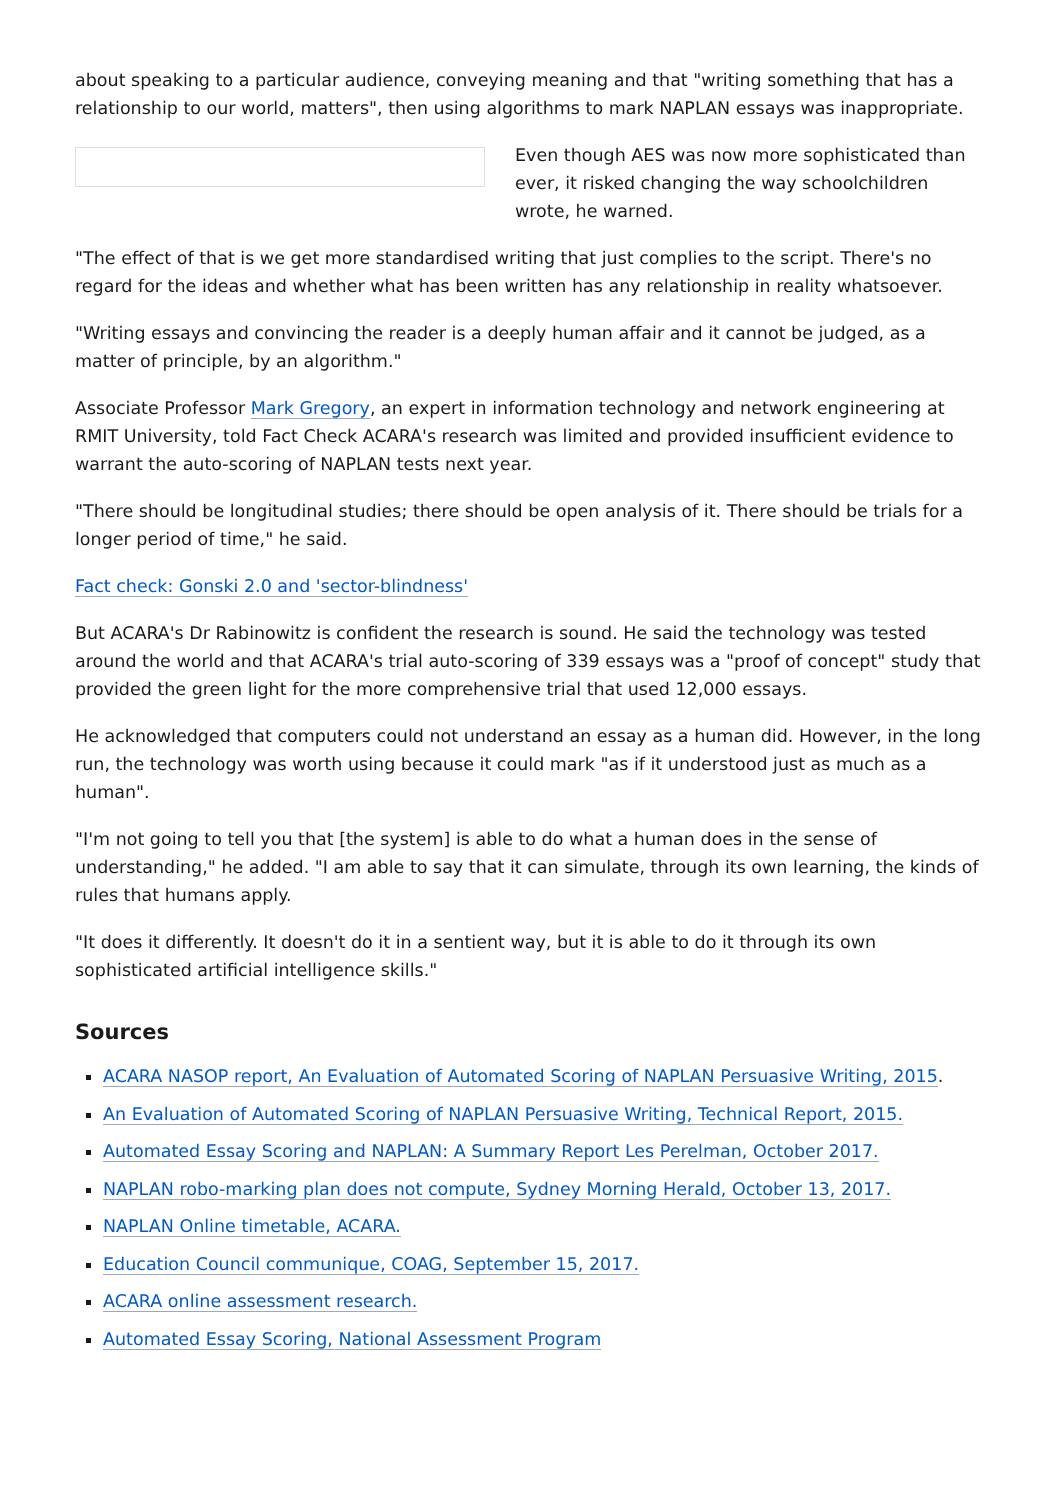about speaking to a particular audience, conveying meaning and that "writing something that has a relationship to our world, matters", then using algorithms to mark NAPLAN essays was inappropriate.
Even though AES was now more sophisticated than ever, it risked changing the way schoolchildren wrote, he warned.
"The effect of that is we get more standardised writing that just complies to the script. There's no regard for the ideas and whether what has been written has any relationship in reality whatsoever.
"Writing essays and convincing the reader is a deeply human affair and it cannot be judged, as a matter of principle, by an algorithm."
Associate Professor Mark Gregory, an expert in information technology and network engineering at RMIT University, told Fact Check ACARA's research was limited and provided insufficient evidence to warrant the auto-scoring of NAPLAN tests next year.
"There should be longitudinal studies; there should be open analysis of it. There should be trials for a longer period of time," he said.
Fact check: Gonski 2.0 and 'sector-blindness'
But ACARA's Dr Rabinowitz is confident the research is sound. He said the technology was tested around the world and that ACARA's trial auto-scoring of 339 essays was a "proof of concept" study that provided the green light for the more comprehensive trial that used 12,000 essays.
He acknowledged that computers could not understand an essay as a human did. However, in the long run, the technology was worth using because it could mark "as if it understood just as much as a human".
"I'm not going to tell you that [the system] is able to do what a human does in the sense of understanding," he added. "I am able to say that it can simulate, through its own learning, the kinds of rules that humans apply.
"It does it differently. It doesn't do it in a sentient way, but it is able to do it through its own sophisticated artificial intelligence skills."
Sources
ACARA NASOP report, An Evaluation of Automated Scoring of NAPLAN Persuasive Writing, 2015.
An Evaluation of Automated Scoring of NAPLAN Persuasive Writing, Technical Report, 2015.
Automated Essay Scoring and NAPLAN: A Summary Report Les Perelman, October 2017.
NAPLAN robo-marking plan does not compute, Sydney Morning Herald, October 13, 2017.
NAPLAN Online timetable, ACARA.
Education Council communique, COAG, September 15, 2017.
ACARA online assessment research.
Automated Essay Scoring, National Assessment Program